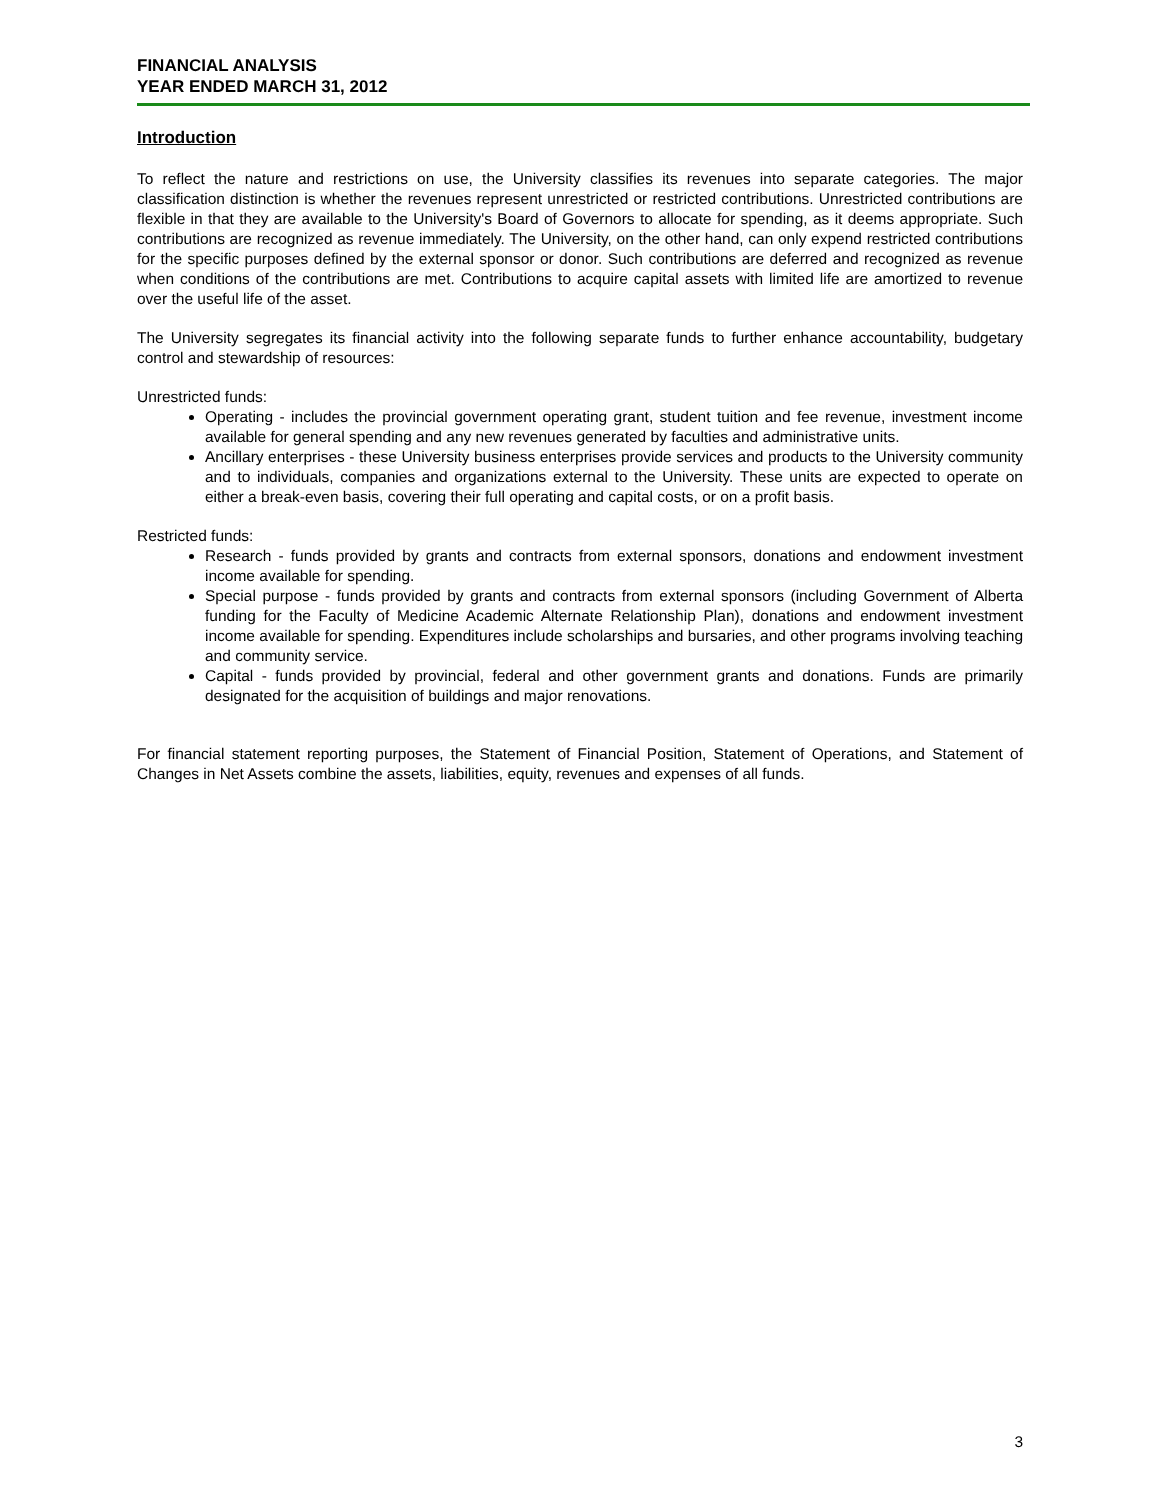FINANCIAL ANALYSIS
YEAR ENDED MARCH 31, 2012
Introduction
To reflect the nature and restrictions on use, the University classifies its revenues into separate categories. The major classification distinction is whether the revenues represent unrestricted or restricted contributions. Unrestricted contributions are flexible in that they are available to the University's Board of Governors to allocate for spending, as it deems appropriate. Such contributions are recognized as revenue immediately. The University, on the other hand, can only expend restricted contributions for the specific purposes defined by the external sponsor or donor. Such contributions are deferred and recognized as revenue when conditions of the contributions are met. Contributions to acquire capital assets with limited life are amortized to revenue over the useful life of the asset.
The University segregates its financial activity into the following separate funds to further enhance accountability, budgetary control and stewardship of resources:
Unrestricted funds:
Operating - includes the provincial government operating grant, student tuition and fee revenue, investment income available for general spending and any new revenues generated by faculties and administrative units.
Ancillary enterprises - these University business enterprises provide services and products to the University community and to individuals, companies and organizations external to the University. These units are expected to operate on either a break-even basis, covering their full operating and capital costs, or on a profit basis.
Restricted funds:
Research - funds provided by grants and contracts from external sponsors, donations and endowment investment income available for spending.
Special purpose - funds provided by grants and contracts from external sponsors (including Government of Alberta funding for the Faculty of Medicine Academic Alternate Relationship Plan), donations and endowment investment income available for spending. Expenditures include scholarships and bursaries, and other programs involving teaching and community service.
Capital - funds provided by provincial, federal and other government grants and donations. Funds are primarily designated for the acquisition of buildings and major renovations.
For financial statement reporting purposes, the Statement of Financial Position, Statement of Operations, and Statement of Changes in Net Assets combine the assets, liabilities, equity, revenues and expenses of all funds.
3